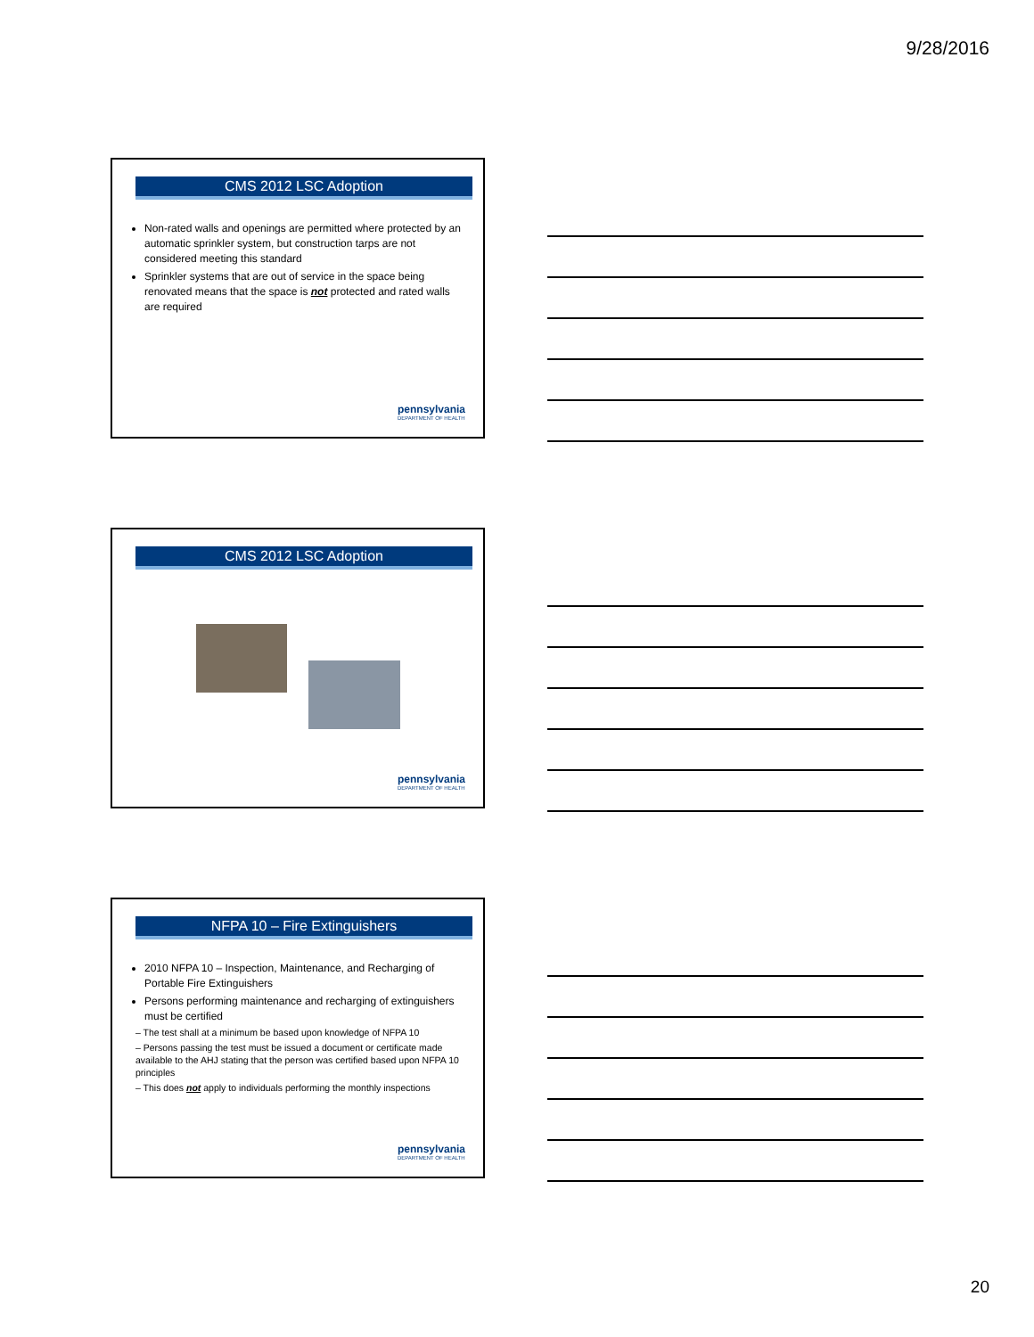9/28/2016
CMS 2012 LSC Adoption
Non-rated walls and openings are permitted where protected by an automatic sprinkler system, but construction tarps are not considered meeting this standard
Sprinkler systems that are out of service in the space being renovated means that the space is not protected and rated walls are required
pennsylvania
DEPARTMENT OF HEALTH
CMS 2012 LSC Adoption
pennsylvania
DEPARTMENT OF HEALTH
NFPA 10 – Fire Extinguishers
2010 NFPA 10 – Inspection, Maintenance, and Recharging of Portable Fire Extinguishers
Persons performing maintenance and recharging of extinguishers must be certified
– The test shall at a minimum be based upon knowledge of NFPA 10
– Persons passing the test must be issued a document or certificate made available to the AHJ stating that the person was certified based upon NFPA 10 principles
– This does not apply to individuals performing the monthly inspections
pennsylvania
DEPARTMENT OF HEALTH
20